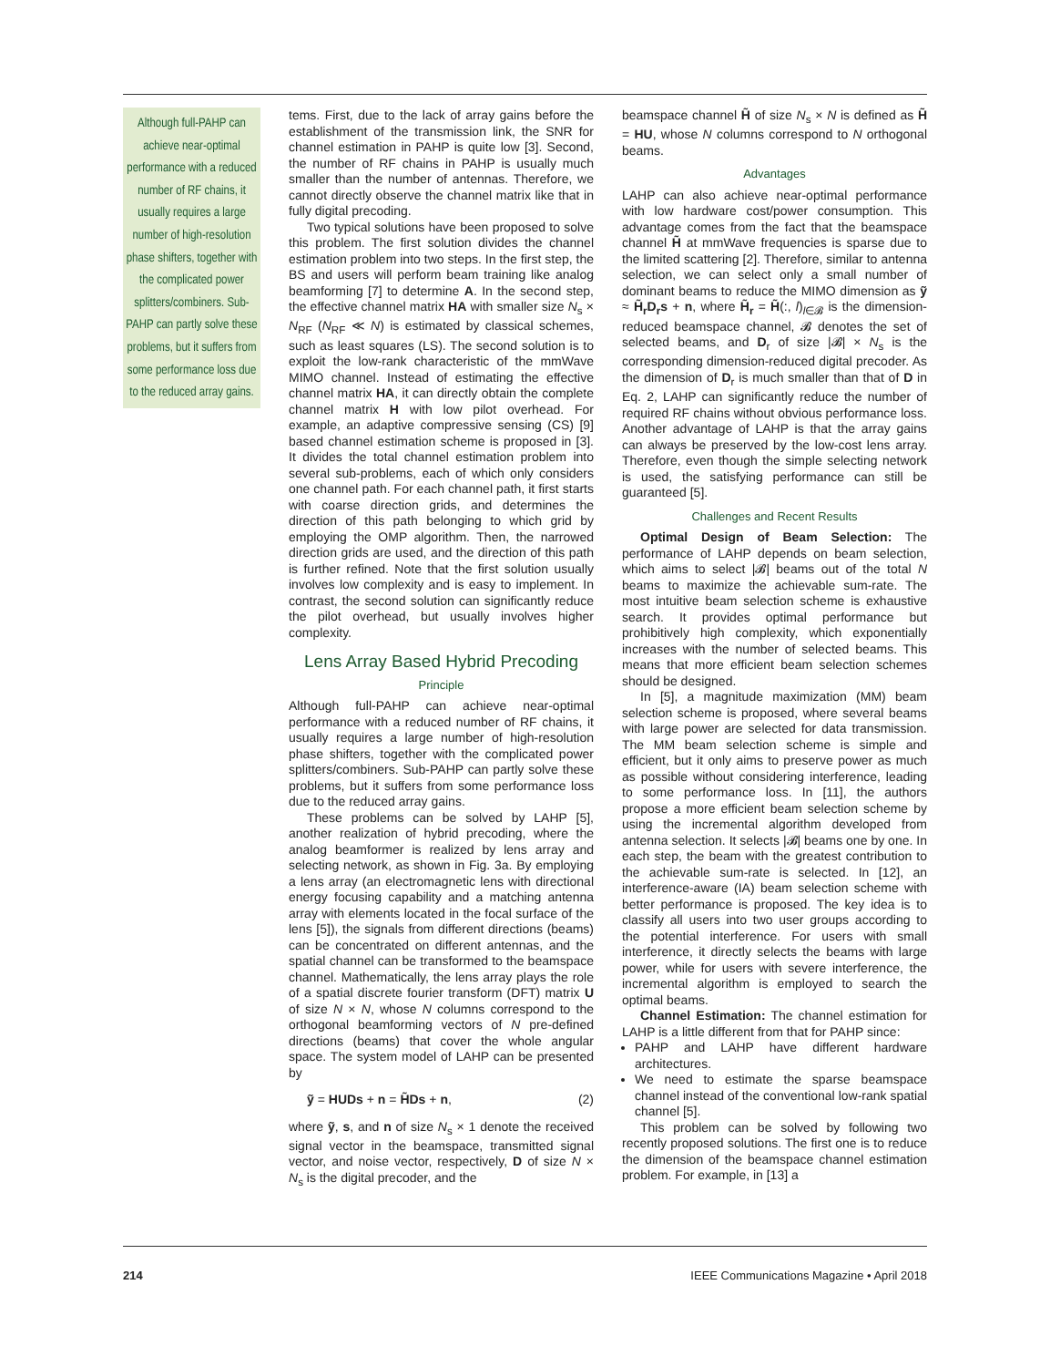Although full-PAHP can achieve near-optimal performance with a reduced number of RF chains, it usually requires a large number of high-resolution phase shifters, together with the complicated power splitters/combiners. Sub-PAHP can partly solve these problems, but it suffers from some performance loss due to the reduced array gains.
tems. First, due to the lack of array gains before the establishment of the transmission link, the SNR for channel estimation in PAHP is quite low [3]. Second, the number of RF chains in PAHP is usually much smaller than the number of antennas. Therefore, we cannot directly observe the channel matrix like that in fully digital precoding.
Two typical solutions have been proposed to solve this problem. The first solution divides the channel estimation problem into two steps. In the first step, the BS and users will perform beam training like analog beamforming [7] to determine A. In the second step, the effective channel matrix HA with smaller size N<sub>s</sub> × N<sub>RF</sub> (N<sub>RF</sub> ≪ N) is estimated by classical schemes, such as least squares (LS). The second solution is to exploit the low-rank characteristic of the mmWave MIMO channel. Instead of estimating the effective channel matrix HA, it can directly obtain the complete channel matrix H with low pilot overhead. For example, an adaptive compressive sensing (CS) [9] based channel estimation scheme is proposed in [3]. It divides the total channel estimation problem into several sub-problems, each of which only considers one channel path. For each channel path, it first starts with coarse direction grids, and determines the direction of this path belonging to which grid by employing the OMP algorithm. Then, the narrowed direction grids are used, and the direction of this path is further refined. Note that the first solution usually involves low complexity and is easy to implement. In contrast, the second solution can significantly reduce the pilot overhead, but usually involves higher complexity.
Lens Array Based Hybrid Precoding
Principle
Although full-PAHP can achieve near-optimal performance with a reduced number of RF chains, it usually requires a large number of high-resolution phase shifters, together with the complicated power splitters/combiners. Sub-PAHP can partly solve these problems, but it suffers from some performance loss due to the reduced array gains.
These problems can be solved by LAHP [5], another realization of hybrid precoding, where the analog beamformer is realized by lens array and selecting network, as shown in Fig. 3a. By employing a lens array (an electromagnetic lens with directional energy focusing capability and a matching antenna array with elements located in the focal surface of the lens [5]), the signals from different directions (beams) can be concentrated on different antennas, and the spatial channel can be transformed to the beamspace channel. Mathematically, the lens array plays the role of a spatial discrete fourier transform (DFT) matrix U of size N × N, whose N columns correspond to the orthogonal beamforming vectors of N pre-defined directions (beams) that cover the whole angular space. The system model of LAHP can be presented by
ỹ = HUDs + n = H̃Ds + n, (2)
where ỹ, s, and n of size N<sub>s</sub> × 1 denote the received signal vector in the beamspace, transmitted signal vector, and noise vector, respectively, D of size N × N<sub>s</sub> is the digital precoder, and the
beamspace channel H̃ of size N<sub>s</sub> × N is defined as H̃ = HU, whose N columns correspond to N orthogonal beams.
Advantages
LAHP can also achieve near-optimal performance with low hardware cost/power consumption. This advantage comes from the fact that the beamspace channel H̃ at mmWave frequencies is sparse due to the limited scattering [2]. Therefore, similar to antenna selection, we can select only a small number of dominant beams to reduce the MIMO dimension as ỹ ≈ H̃<sub>r</sub>D<sub>r</sub>s + n, where H̃<sub>r</sub> = H̃(:, l)<sub>l∈𝓑</sub> is the dimension-reduced beamspace channel, 𝓑 denotes the set of selected beams, and D<sub>r</sub> of size |𝓑| × N<sub>s</sub> is the corresponding dimension-reduced digital precoder. As the dimension of D<sub>r</sub> is much smaller than that of D in Eq. 2, LAHP can significantly reduce the number of required RF chains without obvious performance loss. Another advantage of LAHP is that the array gains can always be preserved by the low-cost lens array. Therefore, even though the simple selecting network is used, the satisfying performance can still be guaranteed [5].
Challenges and Recent Results
Optimal Design of Beam Selection: The performance of LAHP depends on beam selection, which aims to select |𝓑| beams out of the total N beams to maximize the achievable sum-rate. The most intuitive beam selection scheme is exhaustive search. It provides optimal performance but prohibitively high complexity, which exponentially increases with the number of selected beams. This means that more efficient beam selection schemes should be designed.
In [5], a magnitude maximization (MM) beam selection scheme is proposed, where several beams with large power are selected for data transmission. The MM beam selection scheme is simple and efficient, but it only aims to preserve power as much as possible without considering interference, leading to some performance loss. In [11], the authors propose a more efficient beam selection scheme by using the incremental algorithm developed from antenna selection. It selects |𝓑| beams one by one. In each step, the beam with the greatest contribution to the achievable sum-rate is selected. In [12], an interference-aware (IA) beam selection scheme with better performance is proposed. The key idea is to classify all users into two user groups according to the potential interference. For users with small interference, it directly selects the beams with large power, while for users with severe interference, the incremental algorithm is employed to search the optimal beams.
Channel Estimation: The channel estimation for LAHP is a little different from that for PAHP since:
PAHP and LAHP have different hardware architectures.
We need to estimate the sparse beamspace channel instead of the conventional low-rank spatial channel [5].
This problem can be solved by following two recently proposed solutions. The first one is to reduce the dimension of the beamspace channel estimation problem. For example, in [13] a
214 IEEE Communications Magazine • April 2018